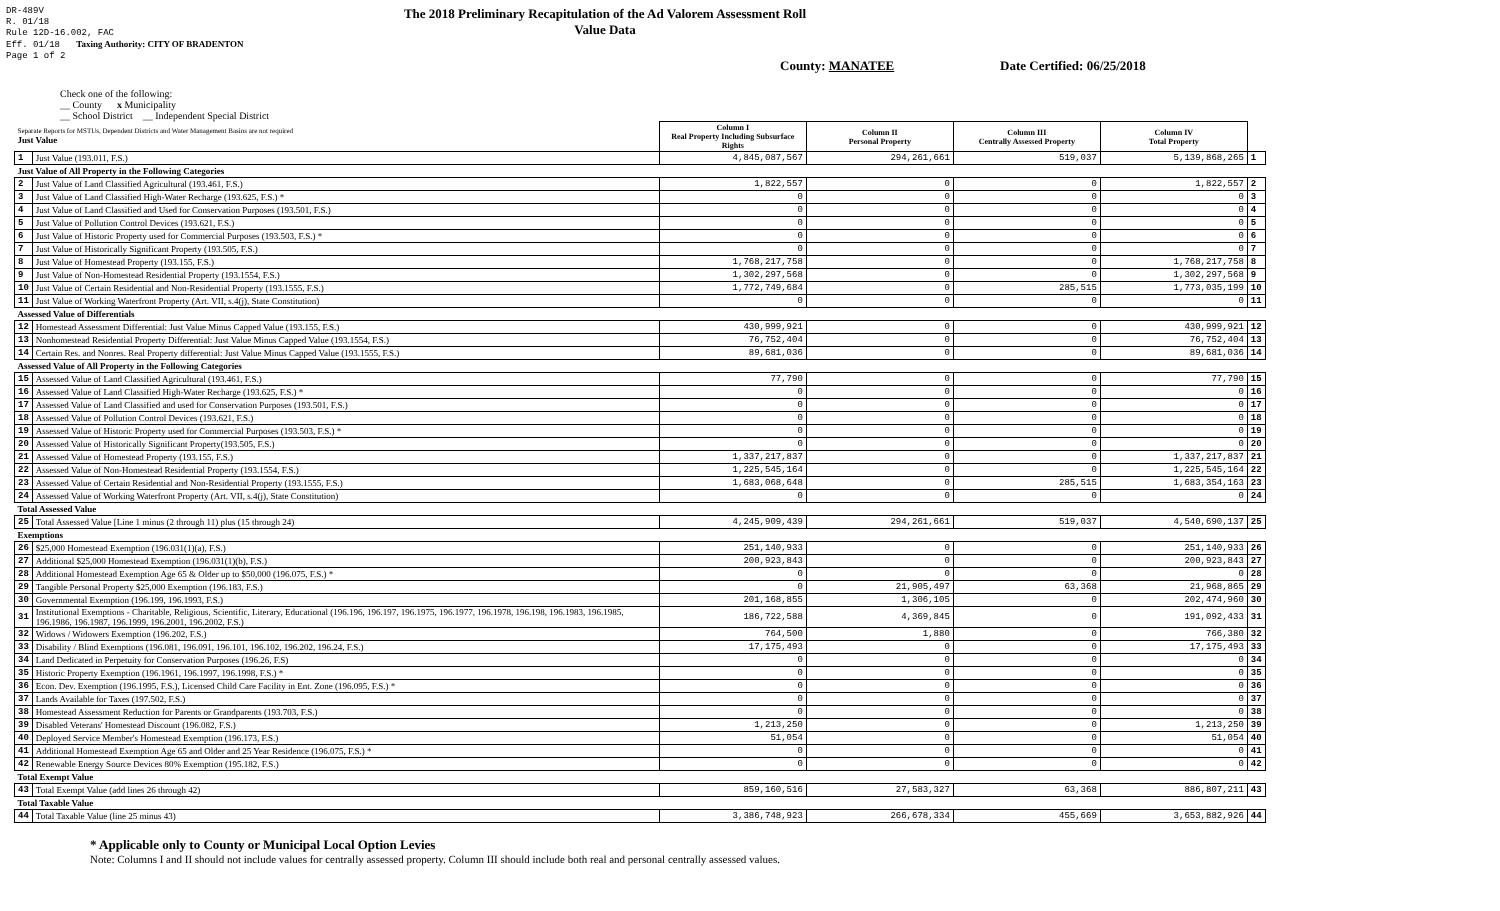DR-489V
R. 01/18
Rule 12D-16.002, FAC
Eff. 01/18 Taxing Authority: CITY OF BRADENTON
Page 1 of 2
The 2018 Preliminary Recapitulation of the Ad Valorem Assessment Roll
Value Data
County: MANATEE Date Certified: 06/25/2018
Check one of the following:
__ County x Municipality
__ School District __ Independent Special District
| Separate Reports for MSTUs, Dependent Districts and Water Management Basins are not required Just Value | | Column I Real Property Including Subsurface Rights | Column II Personal Property | Column III Centrally Assessed Property | Column IV Total Property | |
| 1 | Just Value (193.011, F.S.) | 4,845,087,567 | 294,261,661 | 519,037 | 5,139,868,265 | 1 |
| Just Value of All Property in the Following Categories | | | | | | |
| 2 | Just Value of Land Classified Agricultural (193.461, F.S.) | 1,822,557 | 0 | 0 | 1,822,557 | 2 |
| 3 | Just Value of Land Classified High-Water Recharge (193.625, F.S.) * | 0 | 0 | 0 | 0 | 3 |
| 4 | Just Value of Land Classified and Used for Conservation Purposes (193.501, F.S.) | 0 | 0 | 0 | 0 | 4 |
| 5 | Just Value of Pollution Control Devices (193.621, F.S.) | 0 | 0 | 0 | 0 | 5 |
| 6 | Just Value of Historic Property used for Commercial Purposes (193.503, F.S.) * | 0 | 0 | 0 | 0 | 6 |
| 7 | Just Value of Historically Significant Property (193.505, F.S.) | 0 | 0 | 0 | 0 | 7 |
| 8 | Just Value of Homestead Property (193.155, F.S.) | 1,768,217,758 | 0 | 0 | 1,768,217,758 | 8 |
| 9 | Just Value of Non-Homestead Residential Property (193.1554, F.S.) | 1,302,297,568 | 0 | 0 | 1,302,297,568 | 9 |
| 10 | Just Value of Certain Residential and Non-Residential Property (193.1555, F.S.) | 1,772,749,684 | 0 | 285,515 | 1,773,035,199 | 10 |
| 11 | Just Value of Working Waterfront Property (Art. VII, s.4(j), State Constitution) | 0 | 0 | 0 | 0 | 11 |
| Assessed Value of Differentials | | | | | | |
| 12 | Homestead Assessment Differential: Just Value Minus Capped Value (193.155, F.S.) | 430,999,921 | 0 | 0 | 430,999,921 | 12 |
| 13 | Nonhomestead Residential Property Differential: Just Value Minus Capped Value (193.1554, F.S.) | 76,752,404 | 0 | 0 | 76,752,404 | 13 |
| 14 | Certain Res. and Nonres. Real Property differential: Just Value Minus Capped Value (193.1555, F.S.) | 89,681,036 | 0 | 0 | 89,681,036 | 14 |
| Assessed Value of All Property in the Following Categories | | | | | | |
| 15 | Assessed Value of Land Classified Agricultural (193.461, F.S.) | 77,790 | 0 | 0 | 77,790 | 15 |
| 16 | Assessed Value of Land Classified High-Water Recharge (193.625, F.S.) * | 0 | 0 | 0 | 0 | 16 |
| 17 | Assessed Value of Land Classified and used for Conservation Purposes (193.501, F.S.) | 0 | 0 | 0 | 0 | 17 |
| 18 | Assessed Value of Pollution Control Devices (193.621, F.S.) | 0 | 0 | 0 | 0 | 18 |
| 19 | Assessed Value of Historic Property used for Commercial Purposes (193.503, F.S.) * | 0 | 0 | 0 | 0 | 19 |
| 20 | Assessed Value of Historically Significant Property(193.505, F.S.) | 0 | 0 | 0 | 0 | 20 |
| 21 | Assessed Value of Homestead Property (193.155, F.S.) | 1,337,217,837 | 0 | 0 | 1,337,217,837 | 21 |
| 22 | Assessed Value of Non-Homestead Residential Property (193.1554, F.S.) | 1,225,545,164 | 0 | 0 | 1,225,545,164 | 22 |
| 23 | Assessed Value of Certain Residential and Non-Residential Property (193.1555, F.S.) | 1,683,068,648 | 0 | 285,515 | 1,683,354,163 | 23 |
| 24 | Assessed Value of Working Waterfront Property (Art. VII, s.4(j), State Constitution) | 0 | 0 | 0 | 0 | 24 |
| Total Assessed Value | | | | | | |
| 25 | Total Assessed Value [Line 1 minus (2 through 11) plus (15 through 24) | 4,245,909,439 | 294,261,661 | 519,037 | 4,540,690,137 | 25 |
| Exemptions | | | | | | |
| 26 | $25,000 Homestead Exemption (196.031(1)(a), F.S.) | 251,140,933 | 0 | 0 | 251,140,933 | 26 |
| 27 | Additional $25,000 Homestead Exemption (196.031(1)(b), F.S.) | 200,923,843 | 0 | 0 | 200,923,843 | 27 |
| 28 | Additional Homestead Exemption Age 65 & Older up to $50,000 (196.075, F.S.) * | 0 | 0 | 0 | 0 | 28 |
| 29 | Tangible Personal Property $25,000 Exemption (196.183, F.S.) | 0 | 21,905,497 | 63,368 | 21,968,865 | 29 |
| 30 | Governmental Exemption (196.199, 196.1993, F.S.) | 201,168,855 | 1,306,105 | 0 | 202,474,960 | 30 |
| 31 | Institutional Exemptions - Charitable, Religious, Scientific, Literary, Educational (196.196, 196.197, 196.1975, 196.1977, 196.1978, 196.198, 196.1983, 196.1985, 196.1986, 196.1987, 196.1999, 196.2001, 196.2002, F.S.) | 186,722,588 | 4,369,845 | 0 | 191,092,433 | 31 |
| 32 | Widows / Widowers Exemption (196.202, F.S.) | 764,500 | 1,880 | 0 | 766,380 | 32 |
| 33 | Disability / Blind Exemptions (196.081, 196.091, 196.101, 196.102, 196.202, 196.24, F.S.) | 17,175,493 | 0 | 0 | 17,175,493 | 33 |
| 34 | Land Dedicated in Perpetuity for Conservation Purposes (196.26, F.S) | 0 | 0 | 0 | 0 | 34 |
| 35 | Historic Property Exemption (196.1961, 196.1997, 196.1998, F.S.) * | 0 | 0 | 0 | 0 | 35 |
| 36 | Econ. Dev. Exemption (196.1995, F.S.), Licensed Child Care Facility in Ent. Zone (196.095, F.S.) * | 0 | 0 | 0 | 0 | 36 |
| 37 | Lands Available for Taxes (197.502, F.S.) | 0 | 0 | 0 | 0 | 37 |
| 38 | Homestead Assessment Reduction for Parents or Grandparents (193.703, F.S.) | 0 | 0 | 0 | 0 | 38 |
| 39 | Disabled Veterans' Homestead Discount (196.082, F.S.) | 1,213,250 | 0 | 0 | 1,213,250 | 39 |
| 40 | Deployed Service Member's Homestead Exemption (196.173, F.S.) | 51,054 | 0 | 0 | 51,054 | 40 |
| 41 | Additional Homestead Exemption Age 65 and Older and 25 Year Residence (196.075, F.S.) * | 0 | 0 | 0 | 0 | 41 |
| 42 | Renewable Energy Source Devices 80% Exemption (195.182, F.S.) | 0 | 0 | 0 | 0 | 42 |
| Total Exempt Value | | | | | | |
| 43 | Total Exempt Value (add lines 26 through 42) | 859,160,516 | 27,583,327 | 63,368 | 886,807,211 | 43 |
| Total Taxable Value | | | | | | |
| 44 | Total Taxable Value (line 25 minus 43) | 3,386,748,923 | 266,678,334 | 455,669 | 3,653,882,926 | 44 |
* Applicable only to County or Municipal Local Option Levies
Note: Columns I and II should not include values for centrally assessed property. Column III should include both real and personal centrally assessed values.